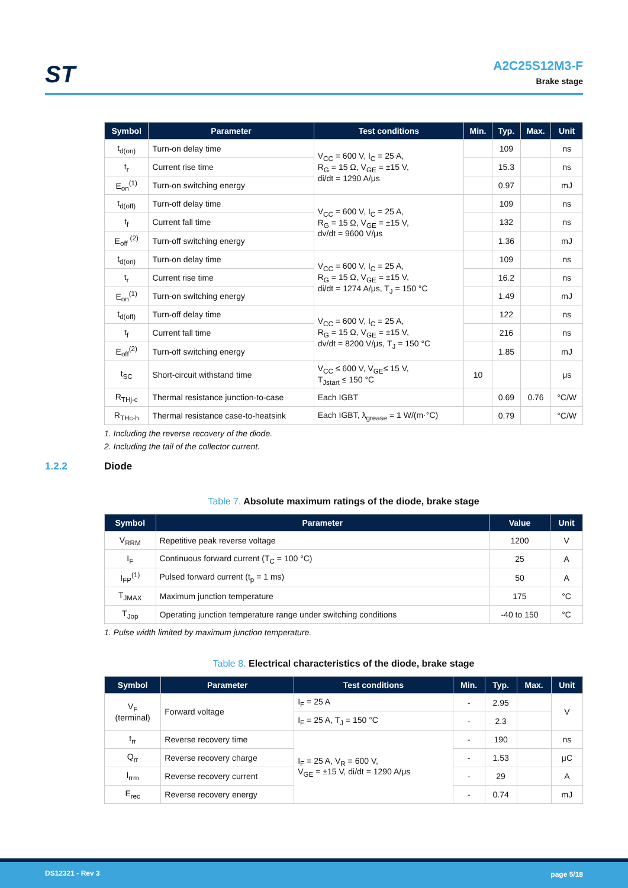ST
A2C25S12M3-F
Brake stage
| Symbol | Parameter | Test conditions | Min. | Typ. | Max. | Unit |
| --- | --- | --- | --- | --- | --- | --- |
| t<sub>d(on)</sub> | Turn-on delay time | V<sub>CC</sub> = 600 V, I<sub>C</sub> = 25 A, R<sub>G</sub> = 15 Ω, V<sub>GE</sub> = ±15 V, di/dt = 1290 A/μs | | 109 | | ns |
| t<sub>r</sub> | Current rise time | | | 15.3 | | ns |
| E<sub>on</sub><sup>(1)</sup> | Turn-on switching energy | | | 0.97 | | mJ |
| t<sub>d(off)</sub> | Turn-off delay time | V<sub>CC</sub> = 600 V, I<sub>C</sub> = 25 A, R<sub>G</sub> = 15 Ω, V<sub>GE</sub> = ±15 V, dv/dt = 9600 V/μs | | 109 | | ns |
| t<sub>f</sub> | Current fall time | | | 132 | | ns |
| E<sub>off</sub> <sup>(2)</sup> | Turn-off switching energy | | | 1.36 | | mJ |
| t<sub>d(on)</sub> | Turn-on delay time | V<sub>CC</sub> = 600 V, I<sub>C</sub> = 25 A, R<sub>G</sub> = 15 Ω, V<sub>GE</sub> = ±15 V, di/dt = 1274 A/μs, T<sub>J</sub> = 150 °C | | 109 | | ns |
| t<sub>r</sub> | Current rise time | | | 16.2 | | ns |
| E<sub>on</sub><sup>(1)</sup> | Turn-on switching energy | | | 1.49 | | mJ |
| t<sub>d(off)</sub> | Turn-off delay time | V<sub>CC</sub> = 600 V, I<sub>C</sub> = 25 A, R<sub>G</sub> = 15 Ω, V<sub>GE</sub> = ±15 V, dv/dt = 8200 V/μs, T<sub>J</sub> = 150 °C | | 122 | | ns |
| t<sub>f</sub> | Current fall time | | | 216 | | ns |
| E<sub>off</sub><sup>(2)</sup> | Turn-off switching energy | | | 1.85 | | mJ |
| t<sub>SC</sub> | Short-circuit withstand time | V<sub>CC</sub> ≤ 600 V, V<sub>GE</sub>≤ 15 V, T<sub>Jstart</sub> ≤ 150 °C | 10 | | | μs |
| R<sub>THj-c</sub> | Thermal resistance junction-to-case | Each IGBT | | 0.69 | 0.76 | °C/W |
| R<sub>THc-h</sub> | Thermal resistance case-to-heatsink | Each IGBT, λ<sub>grease</sub> = 1 W/(m·°C) | | 0.79 | | °C/W |
1. Including the reverse recovery of the diode.
2. Including the tail of the collector current.
1.2.2 Diode
Table 7. Absolute maximum ratings of the diode, brake stage
| Symbol | Parameter | Value | Unit |
| --- | --- | --- | --- |
| V<sub>RRM</sub> | Repetitive peak reverse voltage | 1200 | V |
| I<sub>F</sub> | Continuous forward current (T<sub>C</sub> = 100 °C) | 25 | A |
| I<sub>FP</sub><sup>(1)</sup> | Pulsed forward current (t<sub>p</sub> = 1 ms) | 50 | A |
| T<sub>JMAX</sub> | Maximum junction temperature | 175 | °C |
| T<sub>Jop</sub> | Operating junction temperature range under switching conditions | -40 to 150 | °C |
1. Pulse width limited by maximum junction temperature.
Table 8. Electrical characteristics of the diode, brake stage
| Symbol | Parameter | Test conditions | Min. | Typ. | Max. | Unit |
| --- | --- | --- | --- | --- | --- | --- |
| V<sub>F</sub> (terminal) | Forward voltage | I<sub>F</sub> = 25 A | - | 2.95 | | V |
| | | I<sub>F</sub> = 25 A, T<sub>J</sub> = 150 °C | - | 2.3 | | |
| t<sub>rr</sub> | Reverse recovery time | I<sub>F</sub> = 25 A, V<sub>R</sub> = 600 V, V<sub>GE</sub> = ±15 V, di/dt = 1290 A/μs | - | 190 | | ns |
| Q<sub>rr</sub> | Reverse recovery charge | | - | 1.53 | | μC |
| I<sub>rrm</sub> | Reverse recovery current | | - | 29 | | A |
| E<sub>rec</sub> | Reverse recovery energy | | - | 0.74 | | mJ |
DS12321 - Rev 3 page 5/18